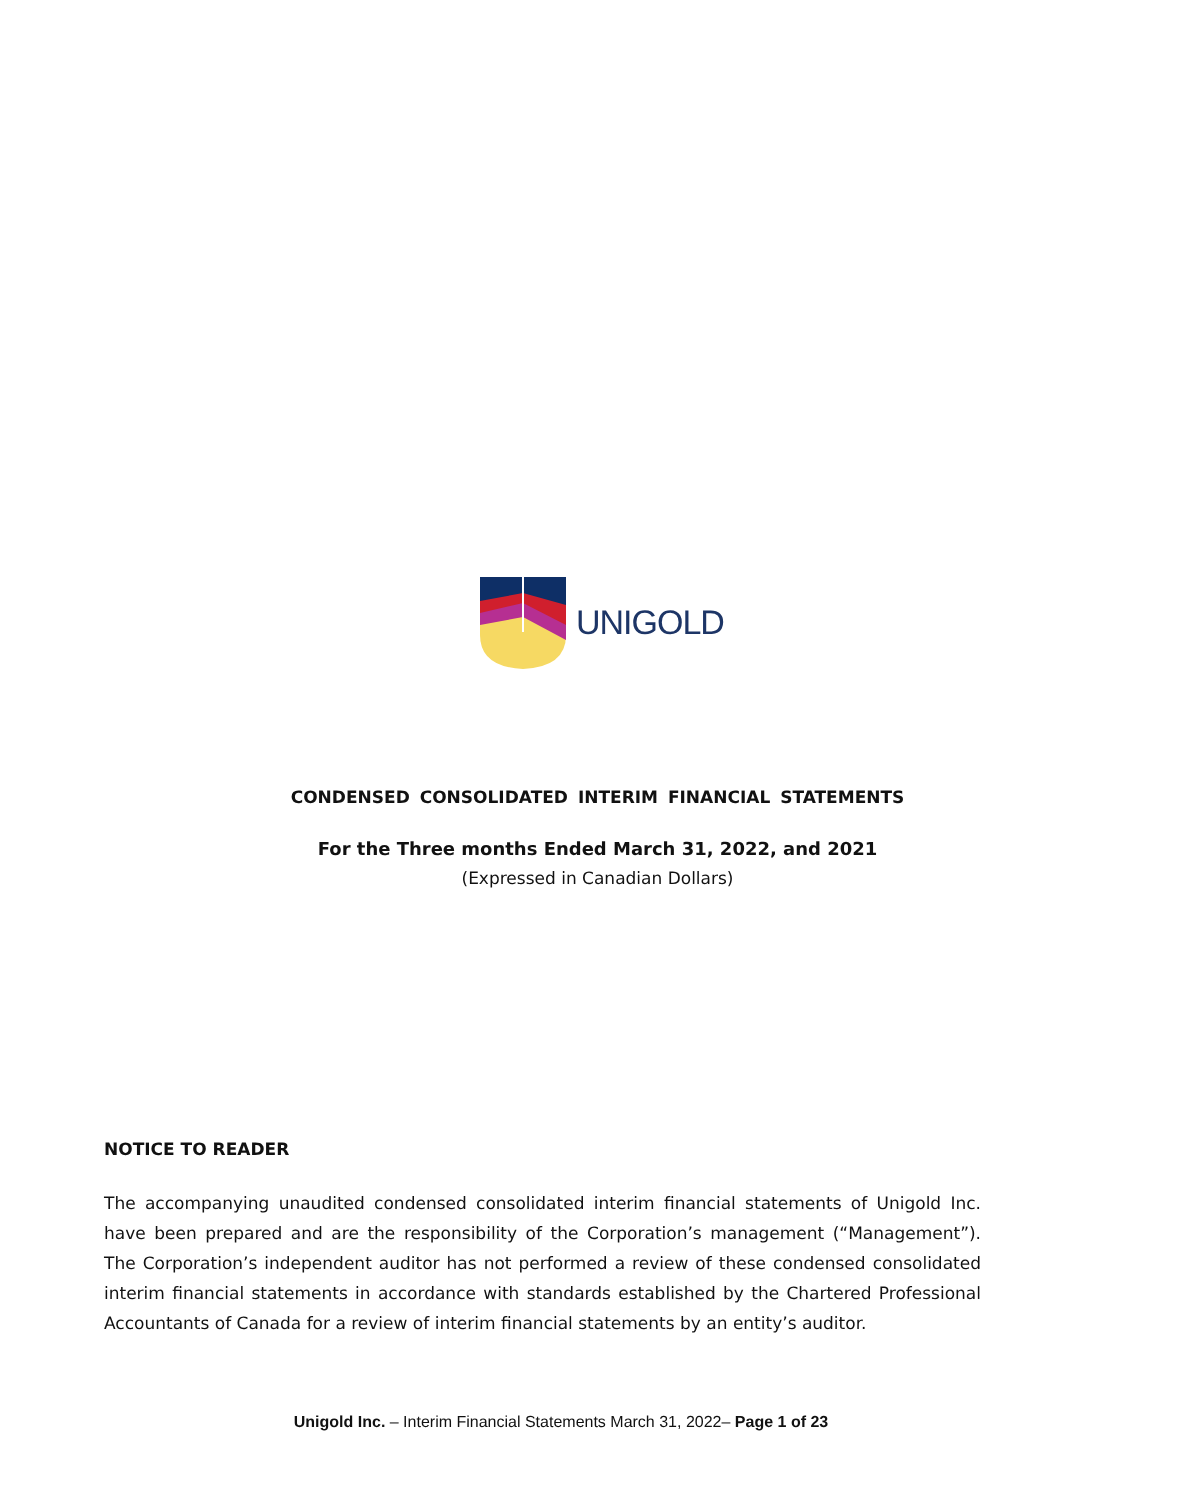UNIGOLD
CONDENSED CONSOLIDATED INTERIM FINANCIAL STATEMENTS
For the Three months Ended March 31, 2022, and 2021
(Expressed in Canadian Dollars)
NOTICE TO READER
The accompanying unaudited condensed consolidated interim financial statements of Unigold Inc. have been prepared and are the responsibility of the Corporation’s management (“Management”). The Corporation’s independent auditor has not performed a review of these condensed consolidated interim financial statements in accordance with standards established by the Chartered Professional Accountants of Canada for a review of interim financial statements by an entity’s auditor.
Unigold Inc. – Interim Financial Statements March 31, 2022– Page 1 of 23